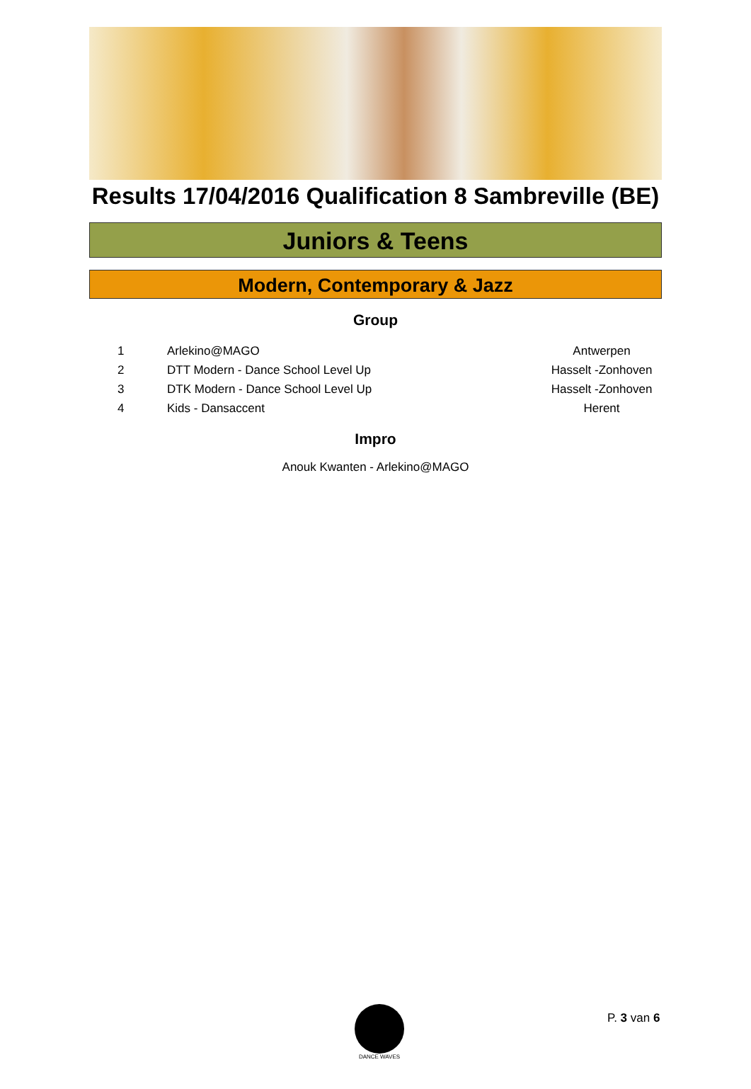Results 17/04/2016 Qualification 8 Sambreville (BE)
Juniors & Teens
Modern, Contemporary & Jazz
Group
| 1 | Arlekino@MAGO | Antwerpen |
| 2 | DTT Modern - Dance School Level Up | Hasselt -Zonhoven |
| 3 | DTK Modern - Dance School Level Up | Hasselt -Zonhoven |
| 4 | Kids - Dansaccent | Herent |
Impro
Anouk Kwanten - Arlekino@MAGO
DANCE WAVES
P. 3 van 6